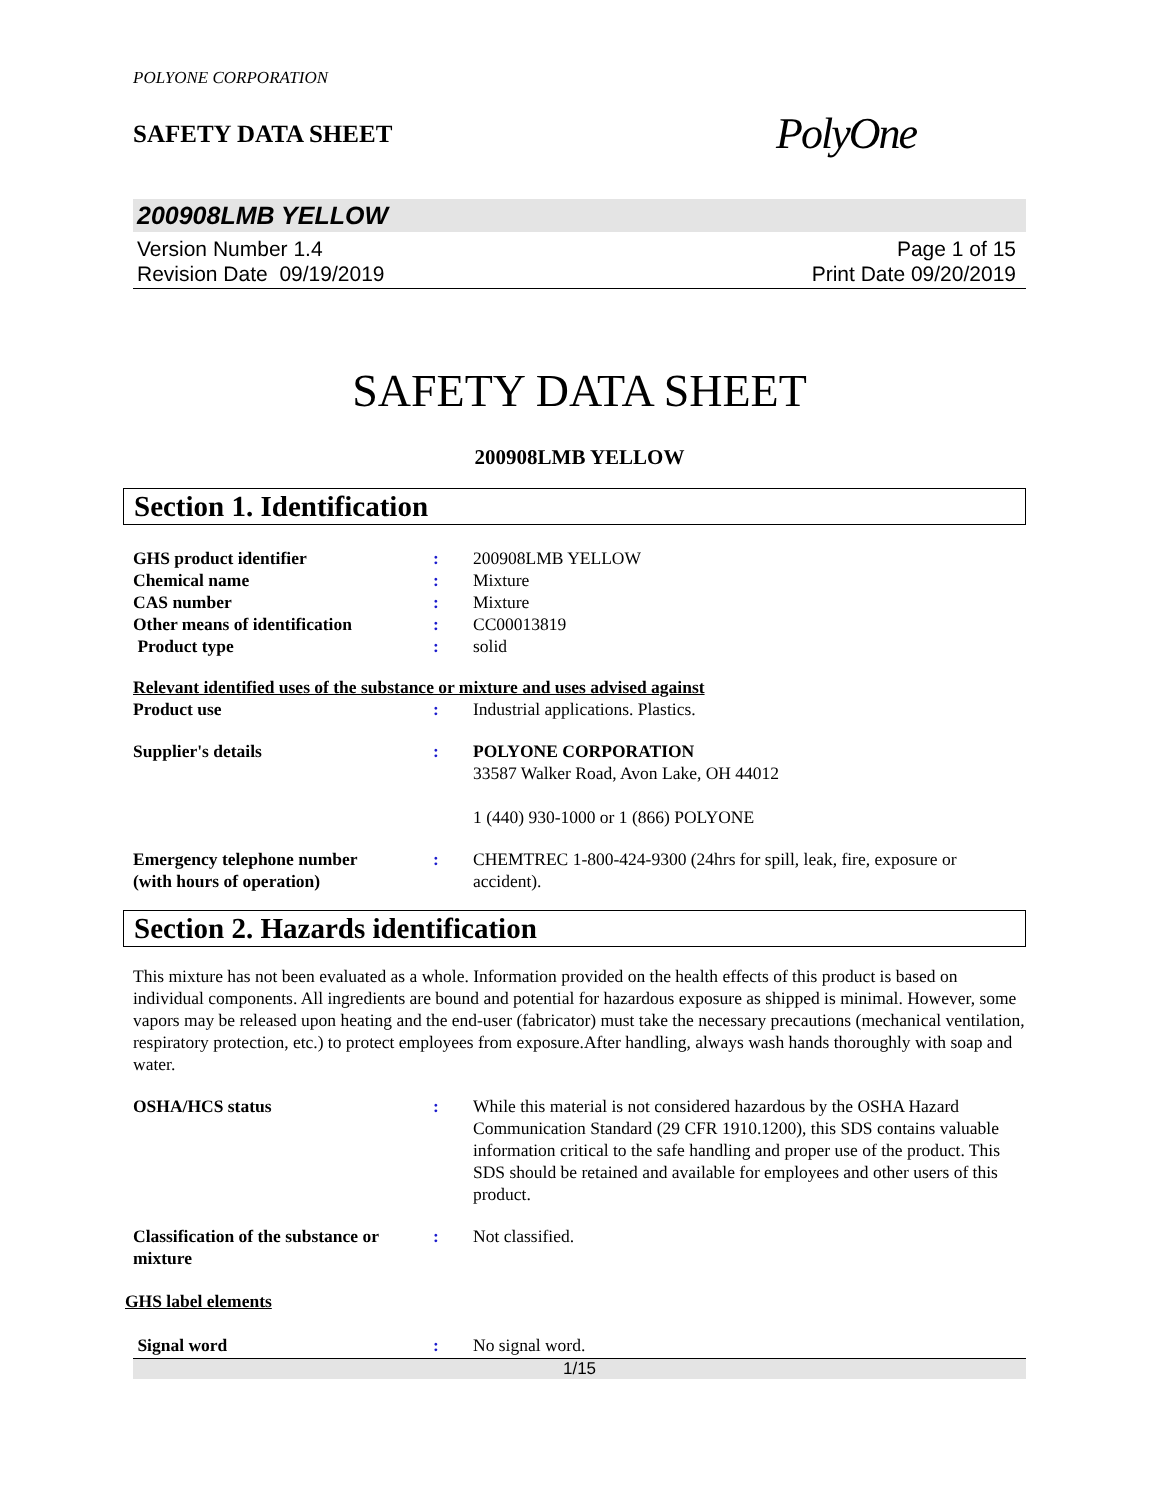POLYONE CORPORATION
SAFETY DATA SHEET
PolyOne
200908LMB YELLOW
Version Number 1.4
Revision Date 09/19/2019
Page 1 of 15
Print Date 09/20/2019
SAFETY DATA SHEET
200908LMB YELLOW
Section 1. Identification
GHS product identifier : 200908LMB YELLOW
Chemical name : Mixture
CAS number : Mixture
Other means of identification
: CC00013819
Product type : solid
Relevant identified uses of the substance or mixture and uses advised against
Product use : Industrial applications. Plastics.
Supplier's details : POLYONE CORPORATION
33587 Walker Road, Avon Lake, OH 44012
1 (440) 930-1000 or 1 (866) POLYONE
Emergency telephone number
(with hours of operation)
: CHEMTREC 1-800-424-9300 (24hrs for spill, leak, fire, exposure or accident).
Section 2. Hazards identification
This mixture has not been evaluated as a whole. Information provided on the health effects of this product is based on individual components. All ingredients are bound and potential for hazardous exposure as shipped is minimal. However, some vapors may be released upon heating and the end-user (fabricator) must take the necessary precautions (mechanical ventilation, respiratory protection, etc.) to protect employees from exposure.After handling, always wash hands thoroughly with soap and water.
OSHA/HCS status : While this material is not considered hazardous by the OSHA Hazard Communication Standard (29 CFR 1910.1200), this SDS contains valuable information critical to the safe handling and proper use of the product. This SDS should be retained and available for employees and other users of this product.
Classification of the substance or mixture
: Not classified.
GHS label elements
Signal word : No signal word.
1/15